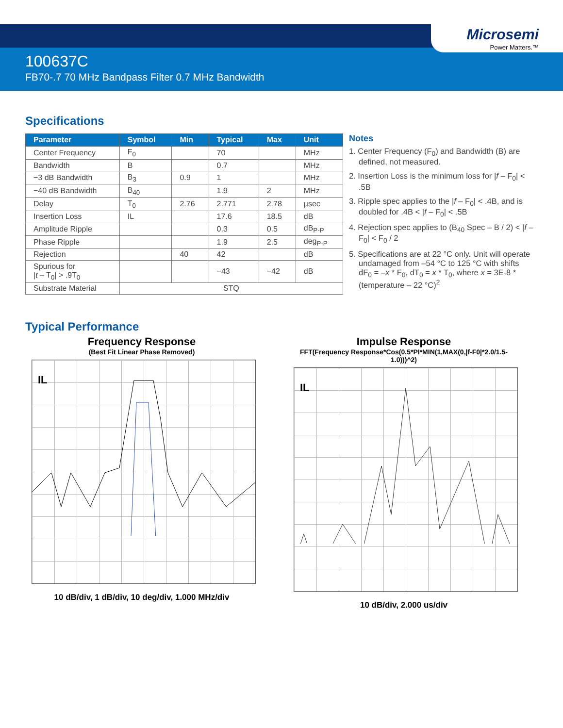Microsemi
Power Matters.™
100637C
FB70-.7 70 MHz Bandpass Filter 0.7 MHz Bandwidth
Specifications
| Parameter | Symbol | Min | Typical | Max | Unit |
| --- | --- | --- | --- | --- | --- |
| Center Frequency | F<sub>0</sub> | | 70 | | MHz |
| Bandwidth | B | | 0.7 | | MHz |
| −3 dB Bandwidth | B<sub>3</sub> | 0.9 | 1 | | MHz |
| −40 dB Bandwidth | B<sub>40</sub> | | 1.9 | 2 | MHz |
| Delay | T<sub>0</sub> | 2.76 | 2.771 | 2.78 | µsec |
| Insertion Loss | IL | | 17.6 | 18.5 | dB |
| Amplitude Ripple | | | 0.3 | 0.5 | dB<sub>P-P</sub> |
| Phase Ripple | | | 1.9 | 2.5 | deg<sub>P-P</sub> |
| Rejection | | 40 | 42 | | dB |
| Spurious for / t – T<sub>0</sub>/ > .9T<sub>0</sub> | | | −43 | −42 | dB |
| Substrate Material | STQ | | | | |
Notes
1. Center Frequency (F<sub>0</sub>) and Bandwidth (B) are defined, not measured.
2. Insertion Loss is the minimum loss for |f – F<sub>0</sub>| < .5B
3. Ripple spec applies to the |f – F<sub>0</sub>| < .4B, and is doubled for .4B < |f – F<sub>0</sub>| < .5B
4. Rejection spec applies to (B<sub>40</sub> Spec – B / 2) < |f – F<sub>0</sub>| < F<sub>0</sub> / 2
5. Specifications are at 22 °C only. Unit will operate undamaged from –54 °C to 125 °C with shifts dF<sub>0</sub> = –x * F<sub>0</sub>, dT<sub>0</sub> = x * T<sub>0</sub>, where x = 3E-8 * (temperature – 22 °C)<sup>2</sup>
Typical Performance
Frequency Response
(Best Fit Linear Phase Removed)
IL
10 dB/div, 1 dB/div, 10 deg/div, 1.000 MHz/div
Impulse Response
FFT(Frequency Response*Cos(0.5*PI*MIN(1,MAX(0,|f-F0|*2.0/1.5-1.0)))^2)
IL
10 dB/div, 2.000 us/div